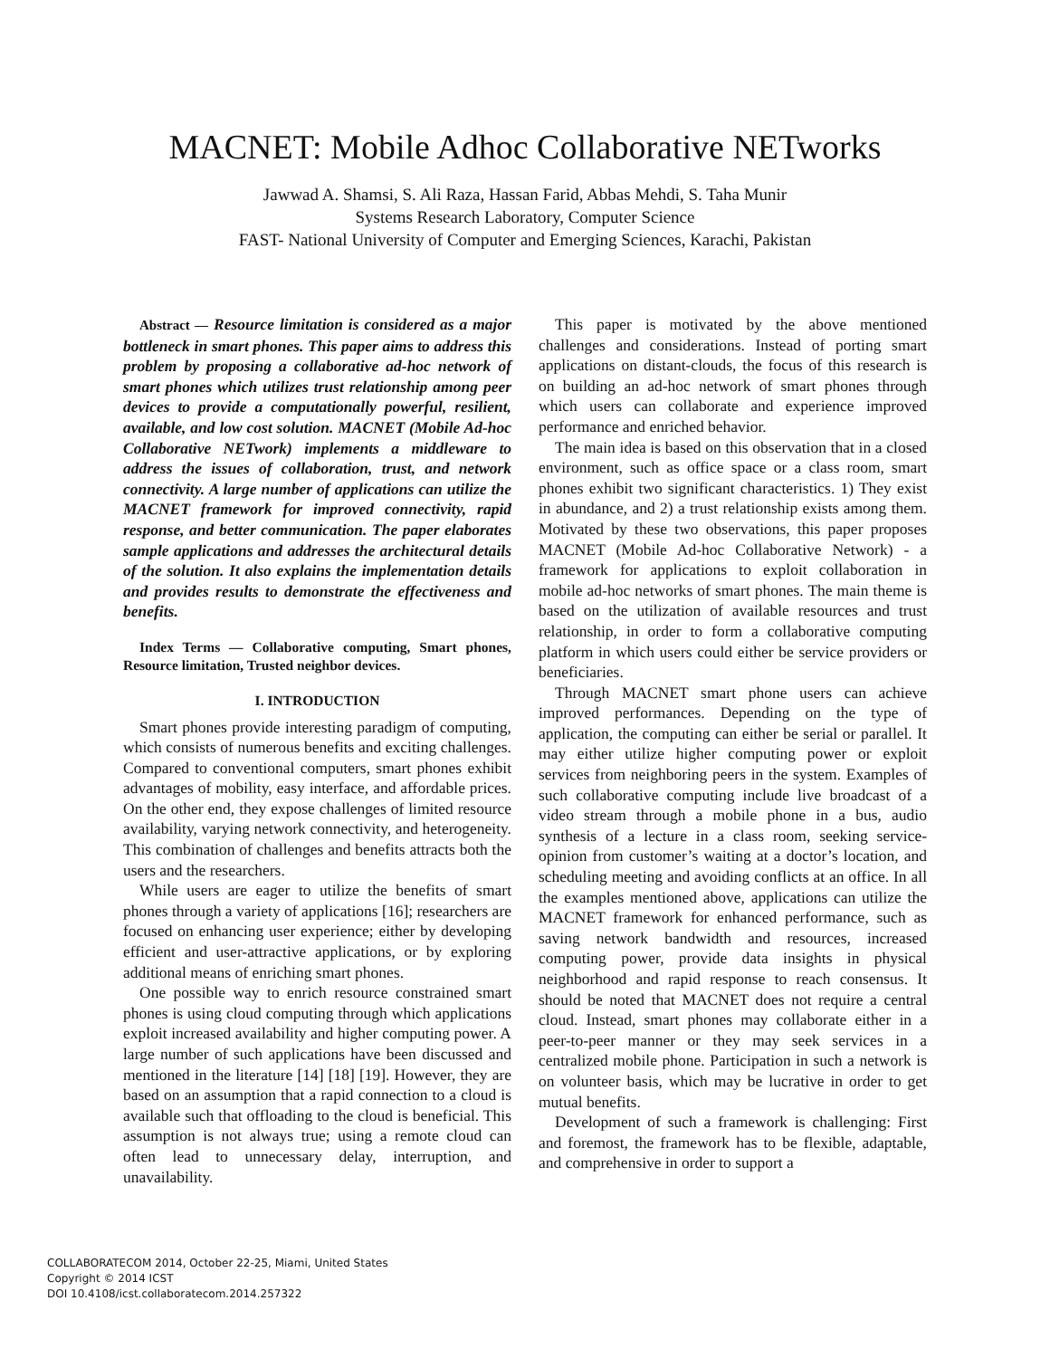MACNET: Mobile Adhoc Collaborative NETworks
Jawwad A. Shamsi, S. Ali Raza, Hassan Farid, Abbas Mehdi, S. Taha Munir
Systems Research Laboratory, Computer Science
FAST- National University of Computer and Emerging Sciences, Karachi, Pakistan
Abstract — Resource limitation is considered as a major bottleneck in smart phones. This paper aims to address this problem by proposing a collaborative ad-hoc network of smart phones which utilizes trust relationship among peer devices to provide a computationally powerful, resilient, available, and low cost solution. MACNET (Mobile Ad-hoc Collaborative NETwork) implements a middleware to address the issues of collaboration, trust, and network connectivity. A large number of applications can utilize the MACNET framework for improved connectivity, rapid response, and better communication. The paper elaborates sample applications and addresses the architectural details of the solution. It also explains the implementation details and provides results to demonstrate the effectiveness and benefits.
Index Terms — Collaborative computing, Smart phones, Resource limitation, Trusted neighbor devices.
I. INTRODUCTION
Smart phones provide interesting paradigm of computing, which consists of numerous benefits and exciting challenges. Compared to conventional computers, smart phones exhibit advantages of mobility, easy interface, and affordable prices. On the other end, they expose challenges of limited resource availability, varying network connectivity, and heterogeneity. This combination of challenges and benefits attracts both the users and the researchers.
While users are eager to utilize the benefits of smart phones through a variety of applications [16]; researchers are focused on enhancing user experience; either by developing efficient and user-attractive applications, or by exploring additional means of enriching smart phones.
One possible way to enrich resource constrained smart phones is using cloud computing through which applications exploit increased availability and higher computing power. A large number of such applications have been discussed and mentioned in the literature [14] [18] [19]. However, they are based on an assumption that a rapid connection to a cloud is available such that offloading to the cloud is beneficial. This assumption is not always true; using a remote cloud can often lead to unnecessary delay, interruption, and unavailability.
This paper is motivated by the above mentioned challenges and considerations. Instead of porting smart applications on distant-clouds, the focus of this research is on building an ad-hoc network of smart phones through which users can collaborate and experience improved performance and enriched behavior.
The main idea is based on this observation that in a closed environment, such as office space or a class room, smart phones exhibit two significant characteristics. 1) They exist in abundance, and 2) a trust relationship exists among them. Motivated by these two observations, this paper proposes MACNET (Mobile Ad-hoc Collaborative Network) - a framework for applications to exploit collaboration in mobile ad-hoc networks of smart phones. The main theme is based on the utilization of available resources and trust relationship, in order to form a collaborative computing platform in which users could either be service providers or beneficiaries.
Through MACNET smart phone users can achieve improved performances. Depending on the type of application, the computing can either be serial or parallel. It may either utilize higher computing power or exploit services from neighboring peers in the system. Examples of such collaborative computing include live broadcast of a video stream through a mobile phone in a bus, audio synthesis of a lecture in a class room, seeking service-opinion from customer’s waiting at a doctor’s location, and scheduling meeting and avoiding conflicts at an office. In all the examples mentioned above, applications can utilize the MACNET framework for enhanced performance, such as saving network bandwidth and resources, increased computing power, provide data insights in physical neighborhood and rapid response to reach consensus. It should be noted that MACNET does not require a central cloud. Instead, smart phones may collaborate either in a peer-to-peer manner or they may seek services in a centralized mobile phone. Participation in such a network is on volunteer basis, which may be lucrative in order to get mutual benefits.
Development of such a framework is challenging: First and foremost, the framework has to be flexible, adaptable, and comprehensive in order to support a
COLLABORATECOM 2014, October 22-25, Miami, United States
Copyright © 2014 ICST
DOI 10.4108/icst.collaboratecom.2014.257322